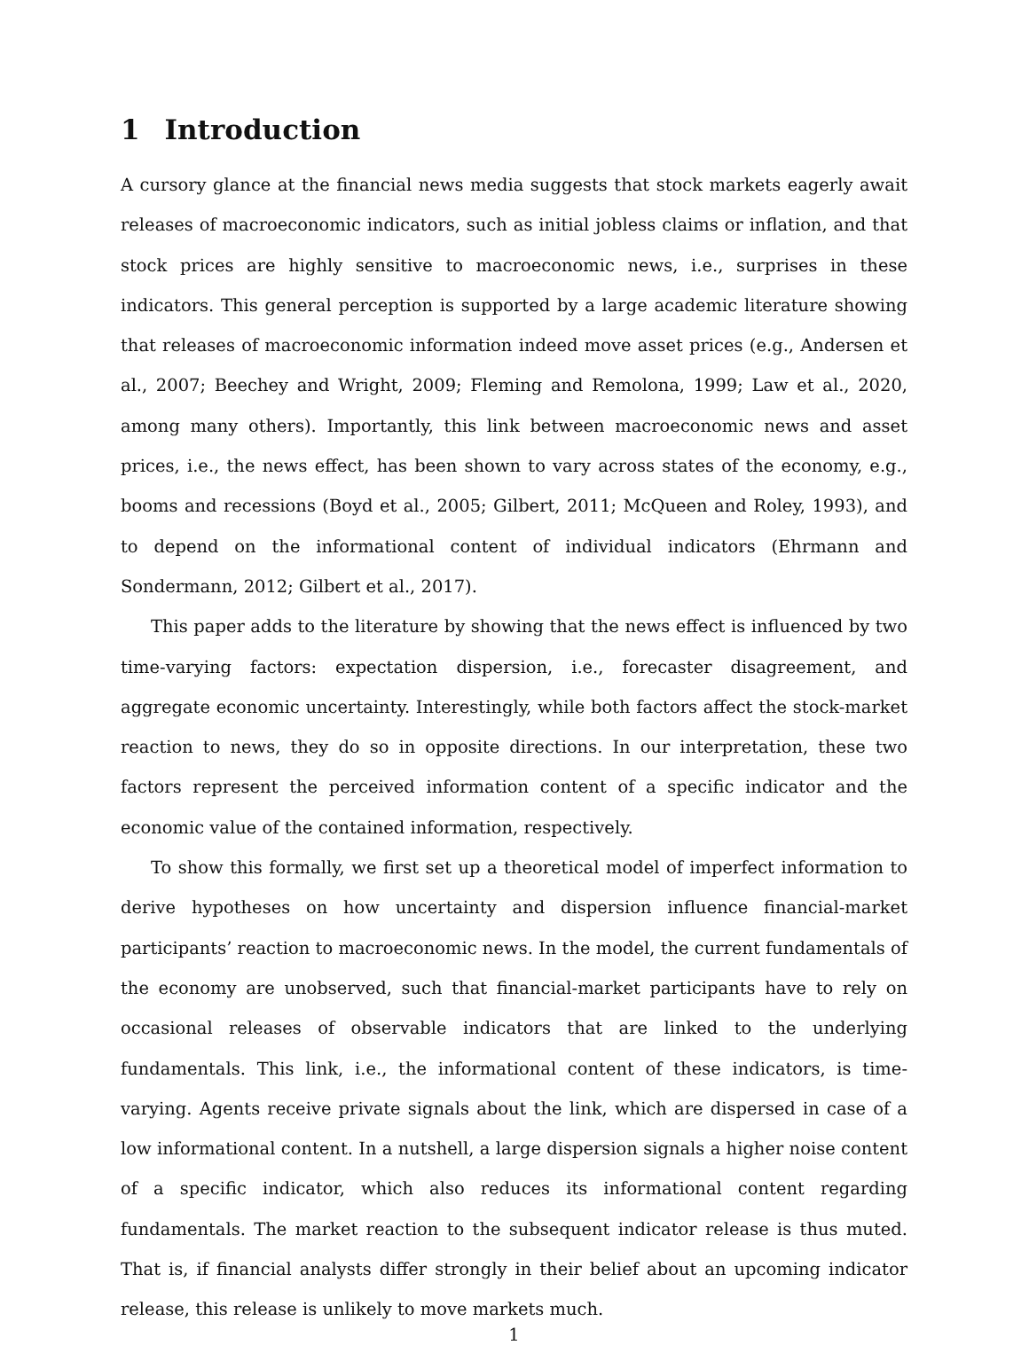1 Introduction
A cursory glance at the financial news media suggests that stock markets eagerly await releases of macroeconomic indicators, such as initial jobless claims or inflation, and that stock prices are highly sensitive to macroeconomic news, i.e., surprises in these indicators. This general perception is supported by a large academic literature showing that releases of macroeconomic information indeed move asset prices (e.g., Andersen et al., 2007; Beechey and Wright, 2009; Fleming and Remolona, 1999; Law et al., 2020, among many others). Importantly, this link between macroeconomic news and asset prices, i.e., the news effect, has been shown to vary across states of the economy, e.g., booms and recessions (Boyd et al., 2005; Gilbert, 2011; McQueen and Roley, 1993), and to depend on the informational content of individual indicators (Ehrmann and Sondermann, 2012; Gilbert et al., 2017).
This paper adds to the literature by showing that the news effect is influenced by two time-varying factors: expectation dispersion, i.e., forecaster disagreement, and aggregate economic uncertainty. Interestingly, while both factors affect the stock-market reaction to news, they do so in opposite directions. In our interpretation, these two factors represent the perceived information content of a specific indicator and the economic value of the contained information, respectively.
To show this formally, we first set up a theoretical model of imperfect information to derive hypotheses on how uncertainty and dispersion influence financial-market participants’ reaction to macroeconomic news. In the model, the current fundamentals of the economy are unobserved, such that financial-market participants have to rely on occasional releases of observable indicators that are linked to the underlying fundamentals. This link, i.e., the informational content of these indicators, is time-varying. Agents receive private signals about the link, which are dispersed in case of a low informational content. In a nutshell, a large dispersion signals a higher noise content of a specific indicator, which also reduces its informational content regarding fundamentals. The market reaction to the subsequent indicator release is thus muted. That is, if financial analysts differ strongly in their belief about an upcoming indicator release, this release is unlikely to move markets much.
1